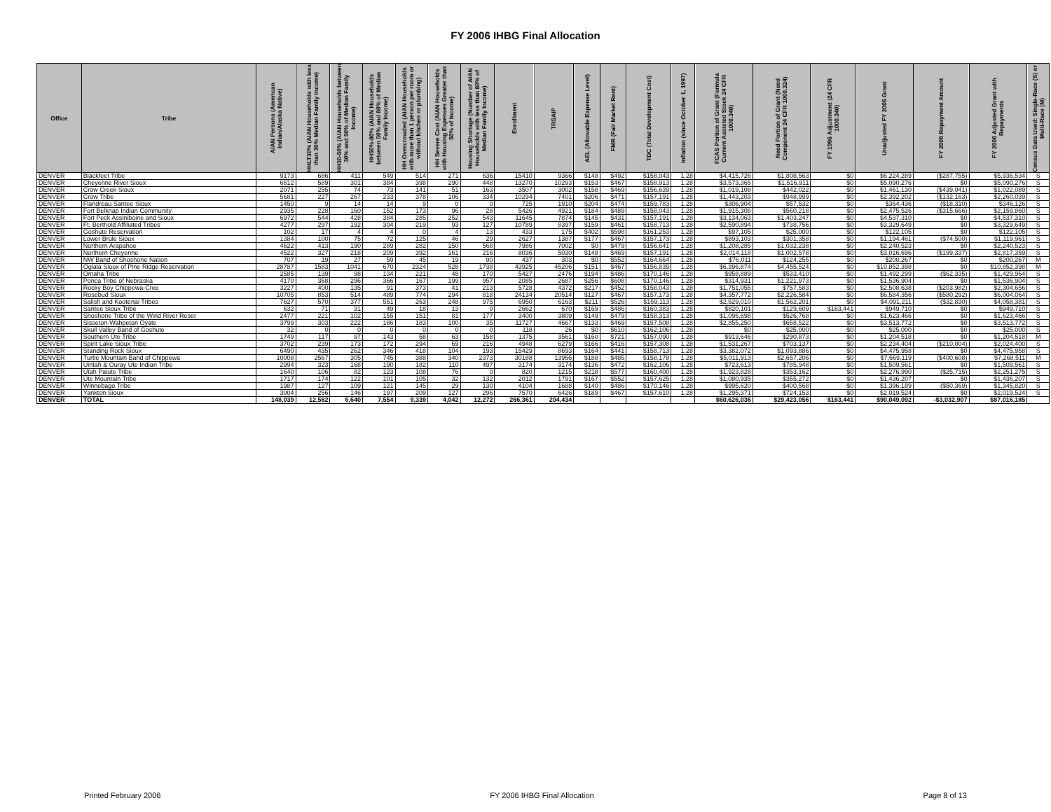FY 2006 IHBG Final Allocation
| Office | Tribe | AIAN Persons (American Indian/Alaska Native) | HHLT30% (AIAN Households with less than 30% Median Family Income) | HH30-50% (AIAN Households between 30% and 50% of Median Family Income) | HH50%-80% (AIAN Households between 50% and 80% of Median Family Income) | HH Overcrowded (AIAN Households with more than 1 person per room or without kitchen or plumbing) | HH Severe Cost (AIAN Households with Housing Expenses Greater than 50% of Income) | Housing Shortage (Number of AIAN Households with less than 80% of Median Family Income) | Enrollment | TRSAIP | AEL (Allowable Expense Level) | FMR (Fair Market Rent) | TDC (Total Development Cost) | Inflation (since October 1, 1997) | FCAS Portion of Grant (Formula Current Assisted Stock 24 CFR 1000.340) | Need Portion of Grant (Need Component 24 CFR 1000.324) | FY 1996 Adjustment (24 CFR 1000.340) | Unadjusted FY 2006 Grant | FY 2006 Repayment Amount | FY 2006 Adjusted Grant with Repayments | Census Data Used: Single-Race (S) or Multi-Race (M) |
| --- | --- | --- | --- | --- | --- | --- | --- | --- | --- | --- | --- | --- | --- | --- | --- | --- | --- | --- | --- | --- | --- |
| DENVER | Blackfeet Tribe | 9173 | 686 | 411 | 549 | 514 | 271 | 636 | 15410 | 9366 | $148 | $492 | $158,043 | 1.28 | $4,415,726 | $1,808,563 | $0 | $6,224,289 | ($287,755) | $5,936,534 | S |
| DENVER | Cheyenne River Sioux | 6812 | 589 | 301 | 384 | 398 | 290 | 448 | 13270 | 10293 | $153 | $467 | $158,913 | 1.28 | $3,573,365 | $1,516,911 | $0 | $5,090,276 | $0 | $5,090,276 | S |
| DENVER | Crow Creek Sioux | 2071 | 255 | 74 | 73 | 141 | 51 | 163 | 3507 | 3002 | $158 | $469 | $156,639 | 1.28 | $1,019,108 | $442,022 | $0 | $1,461,130 | ($439,041) | $1,022,089 | S |
| DENVER | Crow Tribe | 5681 | 227 | 267 | 233 | 378 | 106 | 334 | 10294 | 7401 | $206 | $471 | $157,191 | 1.28 | $1,443,203 | $948,999 | $0 | $2,392,202 | ($132,163) | $2,260,039 | S |
| DENVER | Flandreau Santee Sioux | 1450 | 9 | 14 | 14 | 9 | 0 | 0 | 725 | 1910 | $204 | $474 | $159,783 | 1.28 | $306,904 | $57,532 | $0 | $364,436 | ($18,310) | $346,126 | S |
| DENVER | Fort Belknap Indian Community | 2935 | 228 | 160 | 152 | 173 | 96 | 28 | 5426 | 4921 | $184 | $489 | $158,043 | 1.28 | $1,915,308 | $560,218 | $0 | $2,475,526 | ($315,666) | $2,159,860 | S |
| DENVER | Fort Peck Assiniboine and Sioux | 6972 | 544 | 428 | 384 | 285 | 252 | 543 | 11645 | 7874 | $145 | $431 | $157,191 | 1.28 | $3,134,063 | $1,403,247 | $0 | $4,537,310 | $0 | $4,537,310 | S |
| DENVER | Ft. Berthold Affiliated Tribes | 4277 | 297 | 192 | 304 | 219 | 93 | 127 | 10789 | 8397 | $159 | $461 | $158,713 | 1.28 | $2,590,894 | $738,756 | $0 | $3,329,649 | $0 | $3,329,649 | S |
| DENVER | Goshute Reservation | 102 | 17 | 4 | 4 | 0 | 4 | 13 | 433 | 175 | $402 | $598 | $161,253 | 1.28 | $97,105 | $25,000 | $0 | $122,105 | $0 | $122,105 | S |
| DENVER | Lower Brule Sioux | 1384 | 100 | 75 | 72 | 125 | 46 | 29 | 2627 | 1387 | $177 | $467 | $157,173 | 1.28 | $893,103 | $301,358 | $0 | $1,194,461 | ($74,500) | $1,119,961 | S |
| DENVER | Northern Arapahoe | 4622 | 413 | 190 | 289 | 282 | 150 | 568 | 7986 | 7002 | $0 | $479 | $156,641 | 1.28 | $1,208,285 | $1,032,238 | $0 | $2,240,523 | $0 | $2,240,523 | S |
| DENVER | Northern Cheyenne | 4522 | 327 | 218 | 209 | 392 | 161 | 216 | 8036 | 5030 | $148 | $469 | $157,191 | 1.28 | $2,014,118 | $1,002,578 | $0 | $3,016,696 | ($199,337) | $2,817,359 | S |
| DENVER | NW Band of Shoshone Nation | 707 | 19 | 27 | 59 | 45 | 19 | 90 | 437 | 303 | $0 | $552 | $164,664 | 1.28 | $76,011 | $124,255 | $0 | $200,267 | $0 | $200,267 | M |
| DENVER | Oglala Sioux of Pine Ridge Reservation | 28787 | 1583 | 1041 | 670 | 2324 | 528 | 1738 | 43925 | 45206 | $151 | $467 | $156,839 | 1.28 | $6,396,874 | $4,455,524 | $0 | $10,852,398 | $0 | $10,852,398 | M |
| DENVER | Omaha Tribe | 2585 | 139 | 98 | 134 | 221 | 48 | 170 | 5427 | 2476 | $194 | $486 | $170,146 | 1.28 | $958,889 | $533,410 | $0 | $1,492,299 | ($62,335) | $1,429,964 | S |
| DENVER | Ponca Tribe of Nebraska | 4170 | 368 | 296 | 366 | 167 | 199 | 957 | 2085 | 2687 | $256 | $608 | $170,146 | 1.28 | $314,931 | $1,221,973 | $0 | $1,536,904 | $0 | $1,536,904 | S |
| DENVER | Rocky Boy Chippewa-Cree | 3227 | 400 | 135 | 91 | 373 | 41 | 213 | 5728 | 4372 | $217 | $452 | $158,043 | 1.28 | $1,751,055 | $757,583 | $0 | $2,508,638 | ($203,982) | $2,304,656 | S |
| DENVER | Rosebud Sioux | 10705 | 853 | 514 | 489 | 774 | 294 | 818 | 24134 | 20514 | $127 | $467 | $157,173 | 1.28 | $4,357,772 | $2,226,584 | $0 | $6,584,356 | ($580,292) | $6,004,064 | S |
| DENVER | Salish and Kootenai Tribes | 7627 | 570 | 377 | 551 | 263 | 248 | 975 | 6950 | 6163 | $211 | $526 | $159,113 | 1.28 | $2,529,010 | $1,562,201 | $0 | $4,091,211 | ($32,830) | $4,058,381 | S |
| DENVER | Santee Sioux Tribe | 632 | 71 | 31 | 49 | 18 | 13 | 0 | 2662 | 670 | $169 | $486 | $160,383 | 1.28 | $820,101 | $129,609 | $163,441 | $949,710 | $0 | $949,710 | S |
| DENVER | Shoshone Tribe of the Wind River Reser | 2477 | 221 | 102 | 155 | 151 | 81 | 177 | 3400 | 3809 | $149 | $479 | $158,313 | 1.28 | $1,096,698 | $526,768 | $0 | $1,623,466 | $0 | $1,623,466 | S |
| DENVER | Sisseton-Wahpeton Oyate | 3799 | 303 | 222 | 186 | 183 | 100 | 35 | 11727 | 4667 | $133 | $469 | $157,508 | 1.28 | $2,855,250 | $658,522 | $0 | $3,513,772 | $0 | $3,513,772 | S |
| DENVER | Skull Valley Band of Goshute | 32 | 0 | 0 | 0 | 0 | 0 | 0 | 118 | 26 | $0 | $610 | $162,106 | 1.28 | $0 | $25,000 | $0 | $25,000 | $0 | $25,000 | S |
| DENVER | Southern Ute Tribe | 1749 | 117 | 97 | 143 | 58 | 63 | 158 | 1375 | 3561 | $160 | $721 | $157,090 | 1.28 | $913,646 | $290,873 | $0 | $1,204,518 | $0 | $1,204,518 | M |
| DENVER | Spirit Lake Sioux Tribe | 3702 | 239 | 173 | 172 | 294 | 69 | 216 | 4948 | 6279 | $166 | $416 | $157,308 | 1.28 | $1,531,267 | $703,137 | $0 | $2,234,404 | ($210,004) | $2,024,400 | S |
| DENVER | Standing Rock Sioux | 6490 | 435 | 262 | 346 | 418 | 104 | 193 | 15429 | 8693 | $164 | $441 | $158,713 | 1.28 | $3,382,072 | $1,093,886 | $0 | $4,475,958 | $0 | $4,475,958 | S |
| DENVER | Turtle Mountain Band of Chippewa | 10008 | 2567 | 305 | 745 | 388 | 340 | 2373 | 30188 | 13956 | $188 | $485 | $158,178 | 1.28 | $5,011,913 | $2,657,206 | $0 | $7,669,119 | ($400,608) | $7,268,511 | M |
| DENVER | Uintah & Ouray Ute Indian Tribe | 2994 | 323 | 168 | 190 | 182 | 110 | 497 | 3174 | 3174 | $136 | $472 | $162,106 | 1.28 | $723,613 | $785,948 | $0 | $1,509,561 | $0 | $1,509,561 | S |
| DENVER | Utah Paiute Tribe | 1640 | 106 | 82 | 123 | 108 | 76 | 0 | 820 | 1215 | $218 | $577 | $160,400 | 1.28 | $1,923,828 | $353,162 | $0 | $2,276,990 | ($25,715) | $2,251,275 | S |
| DENVER | Ute Mountain Tribe | 1717 | 174 | 122 | 101 | 105 | 32 | 132 | 2012 | 1791 | $167 | $552 | $157,625 | 1.28 | $1,080,935 | $355,272 | $0 | $1,436,207 | $0 | $1,436,207 | S |
| DENVER | Winnebago Tribe | 1987 | 127 | 109 | 121 | 145 | 29 | 130 | 4104 | 1688 | $140 | $486 | $170,146 | 1.28 | $995,620 | $400,568 | $0 | $1,396,189 | ($50,369) | $1,345,820 | S |
| DENVER | Yankton Sioux | 3004 | 256 | 146 | 197 | 209 | 127 | 296 | 7570 | 6426 | $189 | $467 | $157,610 | 1.28 | $1,295,371 | $724,153 | $0 | $2,019,524 | $0 | $2,019,524 | S |
| DENVER | TOTAL | 148,039 | 12,562 | 6,640 | 7,554 | 9,339 | 4,042 | 12,272 | 266,361 | 204,434 | | | | | $60,626,036 | $29,423,056 | $163,441 | $90,049,092 | -$3,032,907 | $87,016,185 | |
Printed February 2006 FY 2006 IHBG Final Allocation Page 8 of 13